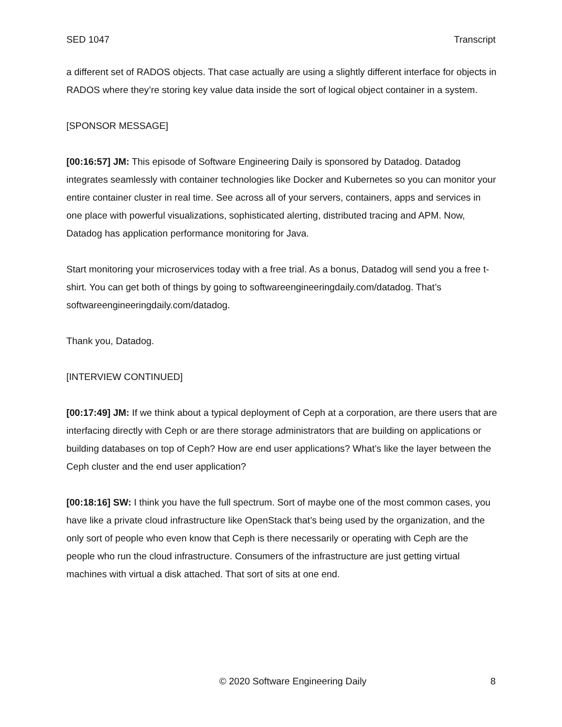SED 1047 Transcript
a different set of RADOS objects. That case actually are using a slightly different interface for objects in RADOS where they’re storing key value data inside the sort of logical object container in a system.
[SPONSOR MESSAGE]
[00:16:57] JM: This episode of Software Engineering Daily is sponsored by Datadog. Datadog integrates seamlessly with container technologies like Docker and Kubernetes so you can monitor your entire container cluster in real time. See across all of your servers, containers, apps and services in one place with powerful visualizations, sophisticated alerting, distributed tracing and APM. Now, Datadog has application performance monitoring for Java.
Start monitoring your microservices today with a free trial. As a bonus, Datadog will send you a free t-shirt. You can get both of things by going to softwareengineeringdaily.com/datadog. That’s softwareengineeringdaily.com/datadog.
Thank you, Datadog.
[INTERVIEW CONTINUED]
[00:17:49] JM: If we think about a typical deployment of Ceph at a corporation, are there users that are interfacing directly with Ceph or are there storage administrators that are building on applications or building databases on top of Ceph? How are end user applications? What’s like the layer between the Ceph cluster and the end user application?
[00:18:16] SW: I think you have the full spectrum. Sort of maybe one of the most common cases, you have like a private cloud infrastructure like OpenStack that’s being used by the organization, and the only sort of people who even know that Ceph is there necessarily or operating with Ceph are the people who run the cloud infrastructure. Consumers of the infrastructure are just getting virtual machines with virtual a disk attached. That sort of sits at one end.
© 2020 Software Engineering Daily 8